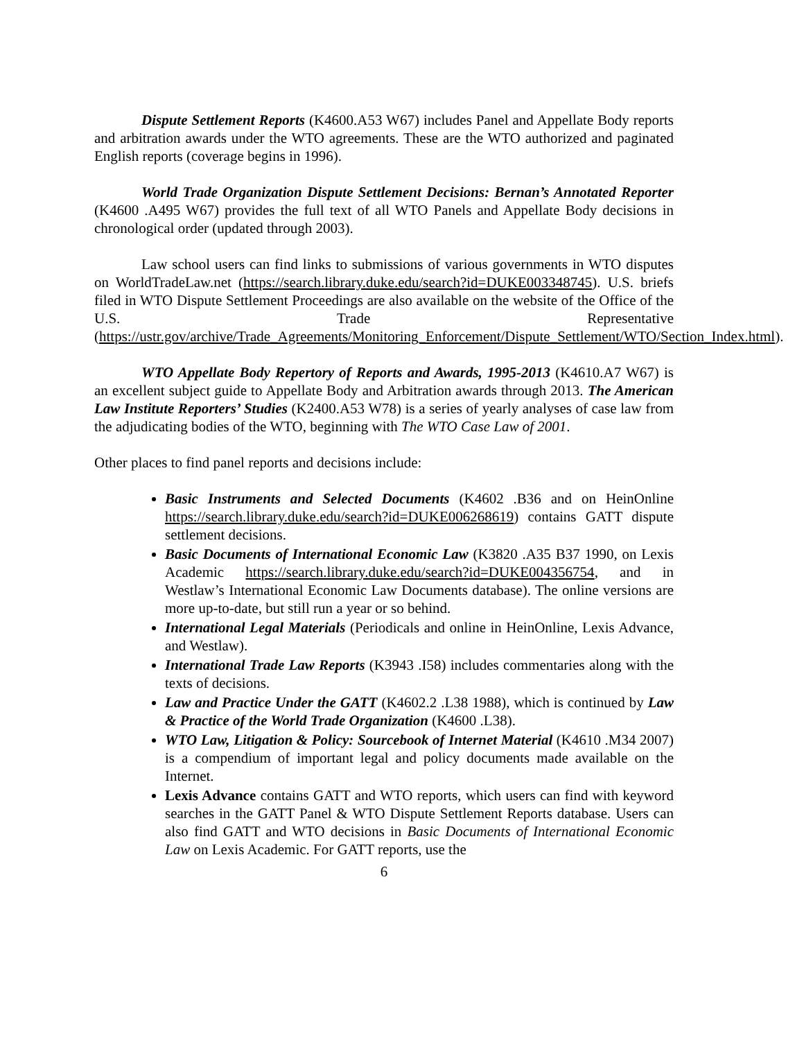Dispute Settlement Reports (K4600.A53 W67) includes Panel and Appellate Body reports and arbitration awards under the WTO agreements. These are the WTO authorized and paginated English reports (coverage begins in 1996).
World Trade Organization Dispute Settlement Decisions: Bernan’s Annotated Reporter (K4600 .A495 W67) provides the full text of all WTO Panels and Appellate Body decisions in chronological order (updated through 2003).
Law school users can find links to submissions of various governments in WTO disputes on WorldTradeLaw.net (https://search.library.duke.edu/search?id=DUKE003348745). U.S. briefs filed in WTO Dispute Settlement Proceedings are also available on the website of the Office of the U.S. Trade Representative (https://ustr.gov/archive/Trade_Agreements/Monitoring_Enforcement/Dispute_Settlement/WTO/Section_Index.html).
WTO Appellate Body Repertory of Reports and Awards, 1995-2013 (K4610.A7 W67) is an excellent subject guide to Appellate Body and Arbitration awards through 2013. The American Law Institute Reporters’ Studies (K2400.A53 W78) is a series of yearly analyses of case law from the adjudicating bodies of the WTO, beginning with The WTO Case Law of 2001.
Other places to find panel reports and decisions include:
Basic Instruments and Selected Documents (K4602 .B36 and on HeinOnline https://search.library.duke.edu/search?id=DUKE006268619) contains GATT dispute settlement decisions.
Basic Documents of International Economic Law (K3820 .A35 B37 1990, on Lexis Academic https://search.library.duke.edu/search?id=DUKE004356754, and in Westlaw’s International Economic Law Documents database). The online versions are more up-to-date, but still run a year or so behind.
International Legal Materials (Periodicals and online in HeinOnline, Lexis Advance, and Westlaw).
International Trade Law Reports (K3943 .I58) includes commentaries along with the texts of decisions.
Law and Practice Under the GATT (K4602.2 .L38 1988), which is continued by Law & Practice of the World Trade Organization (K4600 .L38).
WTO Law, Litigation & Policy: Sourcebook of Internet Material (K4610 .M34 2007) is a compendium of important legal and policy documents made available on the Internet.
Lexis Advance contains GATT and WTO reports, which users can find with keyword searches in the GATT Panel & WTO Dispute Settlement Reports database. Users can also find GATT and WTO decisions in Basic Documents of International Economic Law on Lexis Academic. For GATT reports, use the
6